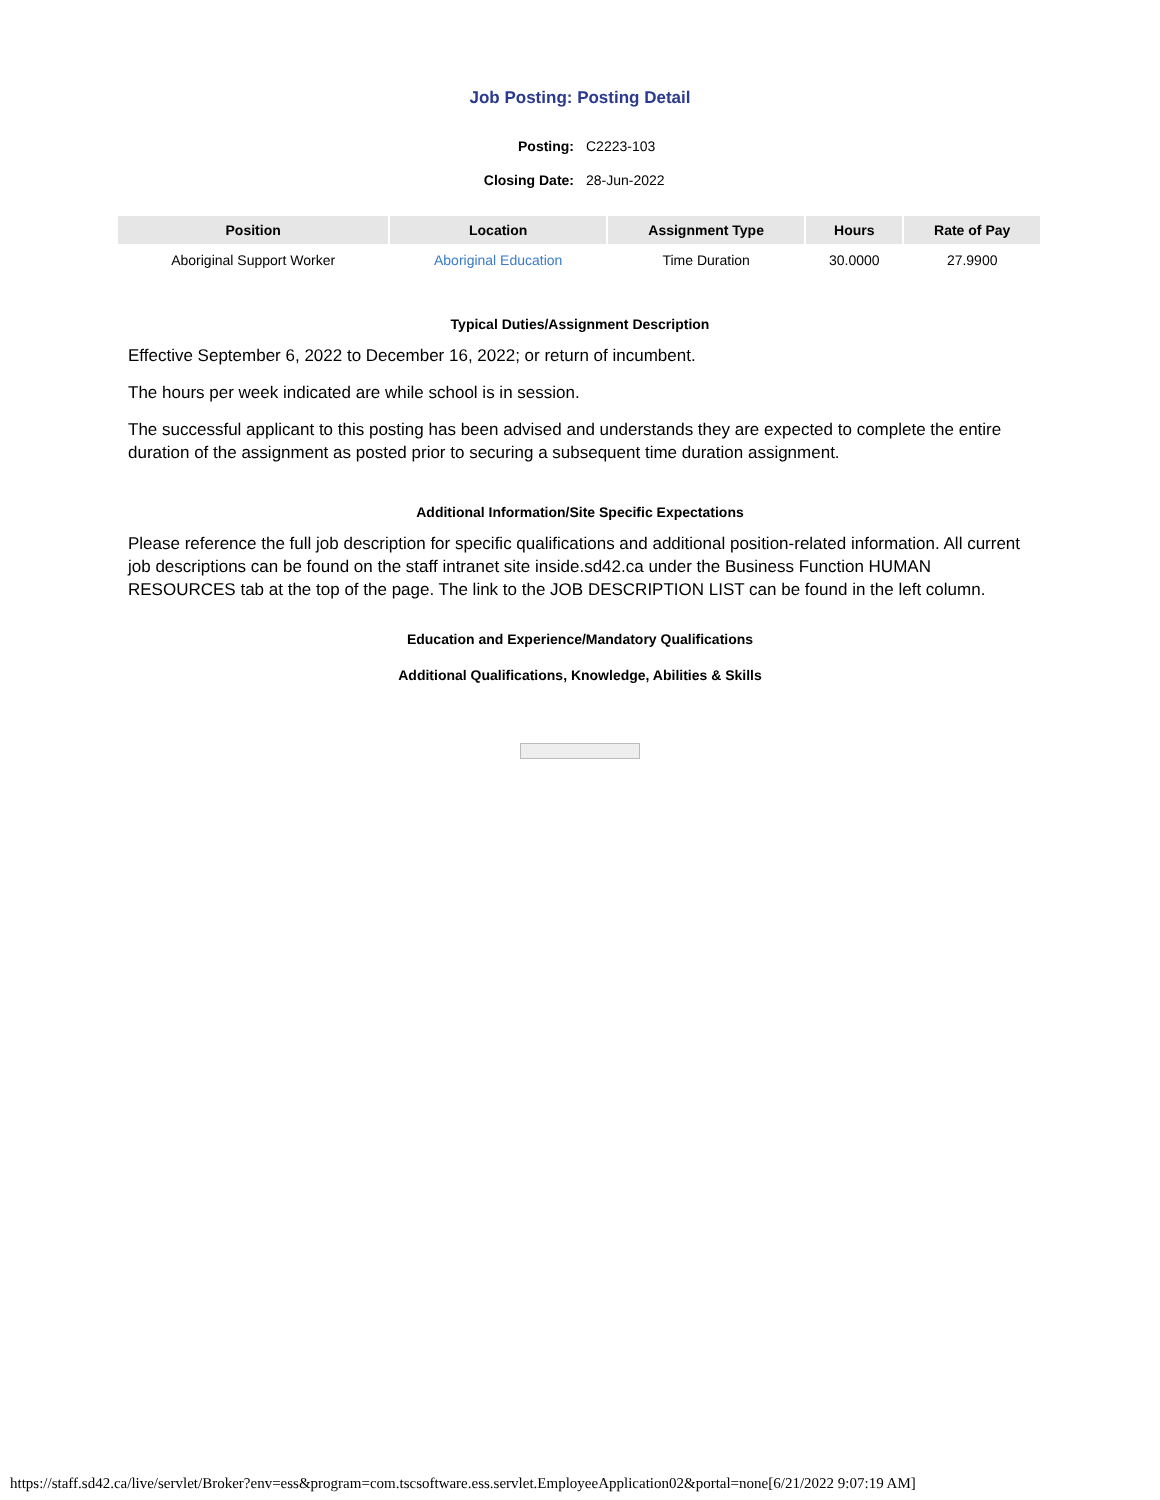Job Posting: Posting Detail
Posting: C2223-103
Closing Date: 28-Jun-2022
| Position | Location | Assignment Type | Hours | Rate of Pay |
| --- | --- | --- | --- | --- |
| Aboriginal Support Worker | Aboriginal Education | Time Duration | 30.0000 | 27.9900 |
Typical Duties/Assignment Description
Effective September 6, 2022 to December 16, 2022; or return of incumbent.
The hours per week indicated are while school is in session.
The successful applicant to this posting has been advised and understands they are expected to complete the entire duration of the assignment as posted prior to securing a subsequent time duration assignment.
Additional Information/Site Specific Expectations
Please reference the full job description for specific qualifications and additional position-related information. All current job descriptions can be found on the staff intranet site inside.sd42.ca under the Business Function HUMAN RESOURCES tab at the top of the page. The link to the JOB DESCRIPTION LIST can be found in the left column.
Education and Experience/Mandatory Qualifications
Additional Qualifications, Knowledge, Abilities & Skills
https://staff.sd42.ca/live/servlet/Broker?env=ess&program=com.tscsoftware.ess.servlet.EmployeeApplication02&portal=none[6/21/2022 9:07:19 AM]